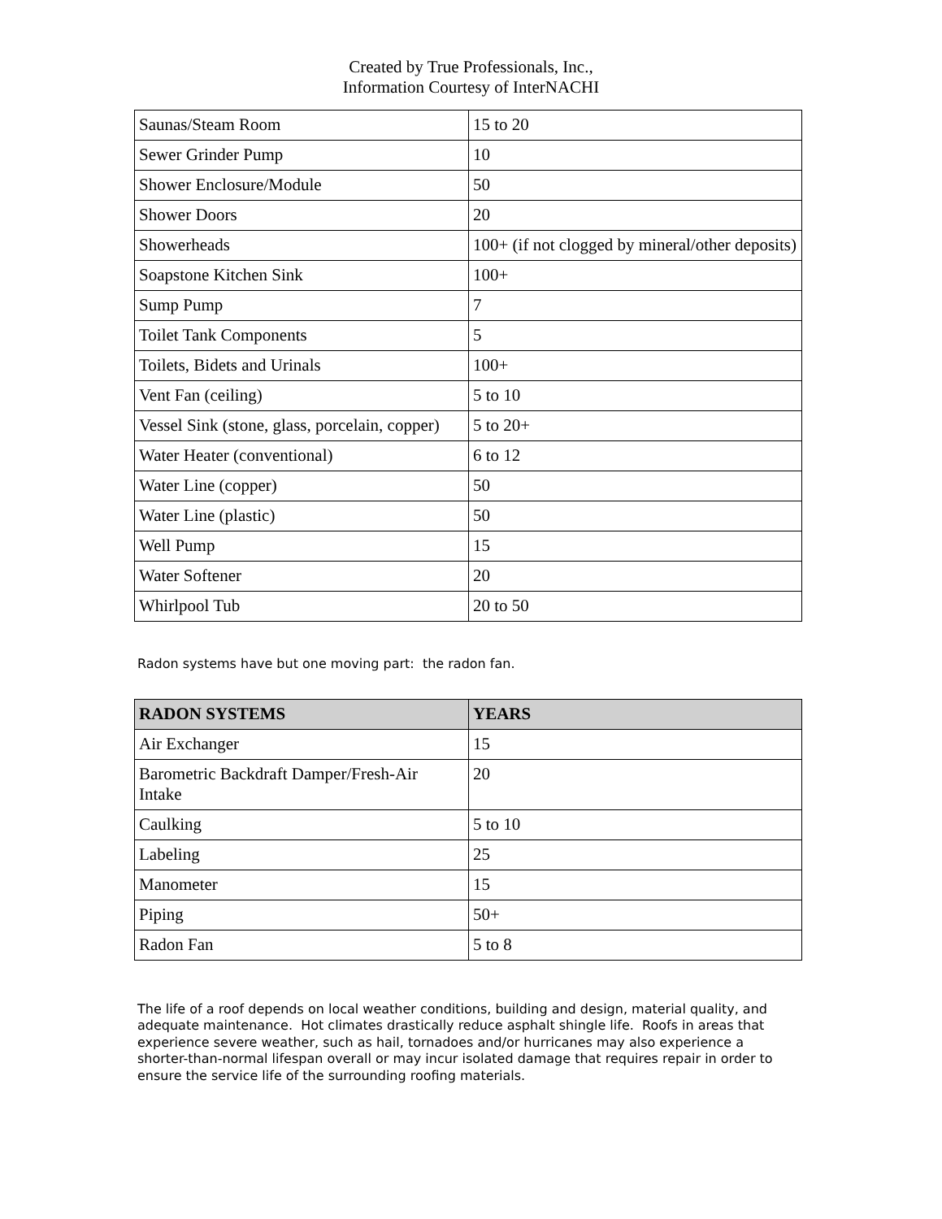Created by True Professionals, Inc.,
Information Courtesy of InterNACHI
| Saunas/Steam Room | 15 to 20 |
| Sewer Grinder Pump | 10 |
| Shower Enclosure/Module | 50 |
| Shower Doors | 20 |
| Showerheads | 100+ (if not clogged by mineral/other deposits) |
| Soapstone Kitchen Sink | 100+ |
| Sump Pump | 7 |
| Toilet Tank Components | 5 |
| Toilets, Bidets and Urinals | 100+ |
| Vent Fan (ceiling) | 5 to 10 |
| Vessel Sink (stone, glass, porcelain, copper) | 5 to 20+ |
| Water Heater (conventional) | 6 to 12 |
| Water Line (copper) | 50 |
| Water Line (plastic) | 50 |
| Well Pump | 15 |
| Water Softener | 20 |
| Whirlpool Tub | 20 to 50 |
Radon systems have but one moving part: the radon fan.
| RADON SYSTEMS | YEARS |
| --- | --- |
| Air Exchanger | 15 |
| Barometric Backdraft Damper/Fresh-Air Intake | 20 |
| Caulking | 5 to 10 |
| Labeling | 25 |
| Manometer | 15 |
| Piping | 50+ |
| Radon Fan | 5 to 8 |
The life of a roof depends on local weather conditions, building and design, material quality, and adequate maintenance. Hot climates drastically reduce asphalt shingle life. Roofs in areas that experience severe weather, such as hail, tornadoes and/or hurricanes may also experience a shorter-than-normal lifespan overall or may incur isolated damage that requires repair in order to ensure the service life of the surrounding roofing materials.